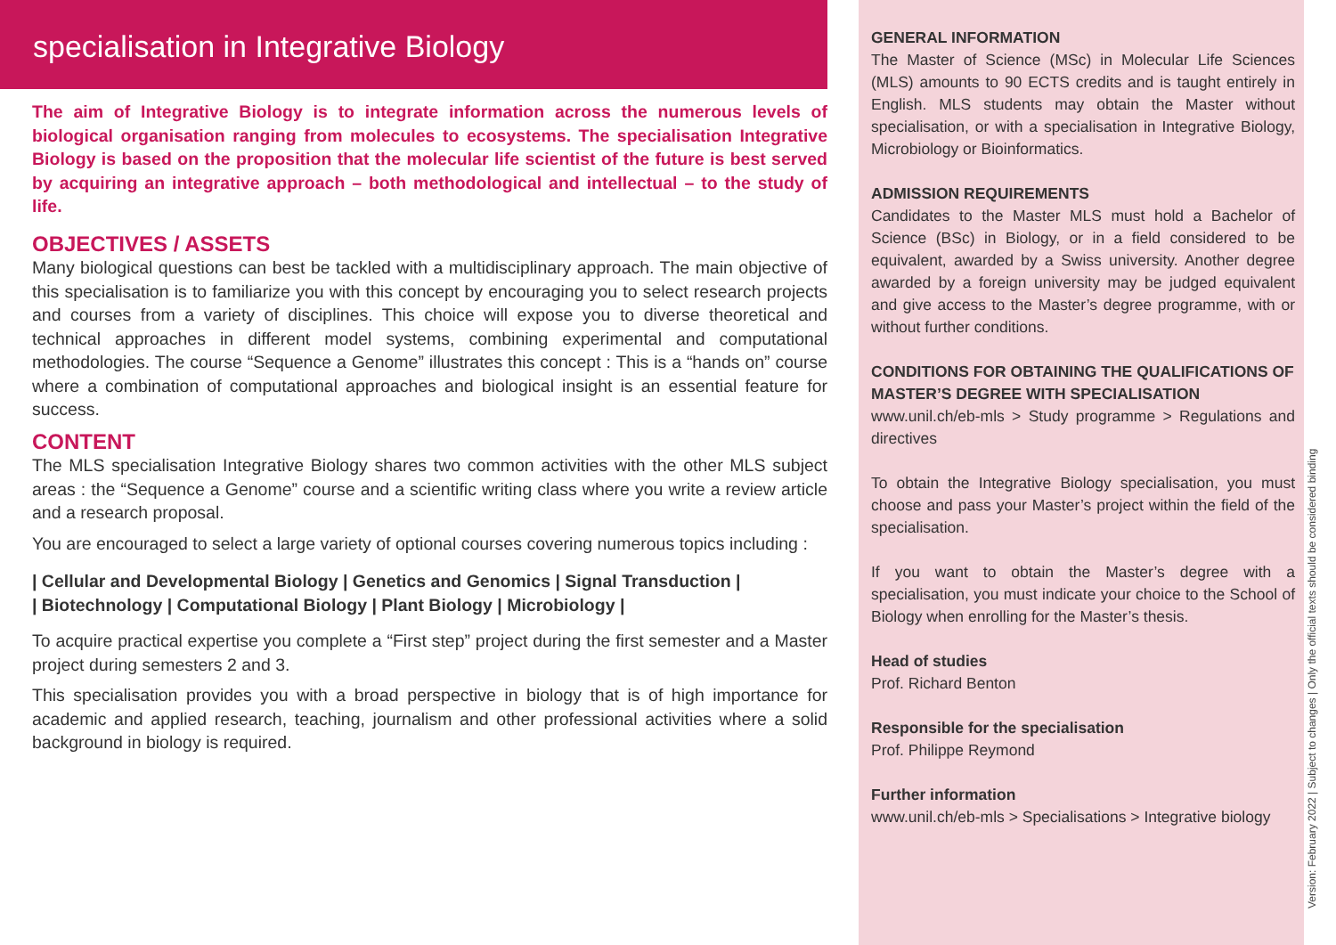specialisation in Integrative Biology
The aim of Integrative Biology is to integrate information across the numerous levels of biological organisation ranging from molecules to ecosystems. The specialisation Integrative Biology is based on the proposition that the molecular life scientist of the future is best served by acquiring an integrative approach – both methodological and intellectual – to the study of life.
OBJECTIVES / ASSETS
Many biological questions can best be tackled with a multidisciplinary approach. The main objective of this specialisation is to familiarize you with this concept by encouraging you to select research projects and courses from a variety of disciplines. This choice will expose you to diverse theoretical and technical approaches in different model systems, combining experimental and computational methodologies. The course “Sequence a Genome” illustrates this concept : This is a “hands on” course where a combination of computational approaches and biological insight is an essential feature for success.
CONTENT
The MLS specialisation Integrative Biology shares two common activities with the other MLS subject areas : the “Sequence a Genome” course and a scientific writing class where you write a review article and a research proposal.
You are encouraged to select a large variety of optional courses covering numerous topics including :
| Cellular and Developmental Biology | Genetics and Genomics | Signal Transduction |
| Biotechnology | Computational Biology | Plant Biology | Microbiology |
To acquire practical expertise you complete a “First step” project during the first semester and a Master project during semesters 2 and 3.
This specialisation provides you with a broad perspective in biology that is of high importance for academic and applied research, teaching, journalism and other professional activities where a solid background in biology is required.
GENERAL INFORMATION
The Master of Science (MSc) in Molecular Life Sciences (MLS) amounts to 90 ECTS credits and is taught entirely in English. MLS students may obtain the Master without specialisation, or with a specialisation in Integrative Biology, Microbiology or Bioinformatics.
ADMISSION REQUIREMENTS
Candidates to the Master MLS must hold a Bachelor of Science (BSc) in Biology, or in a field considered to be equivalent, awarded by a Swiss university. Another degree awarded by a foreign university may be judged equivalent and give access to the Master’s degree programme, with or without further conditions.
CONDITIONS FOR OBTAINING THE QUALIFICATIONS OF MASTER’S DEGREE WITH SPECIALISATION
www.unil.ch/eb-mls > Study programme > Regulations and directives
To obtain the Integrative Biology specialisation, you must choose and pass your Master’s project within the field of the specialisation.
If you want to obtain the Master’s degree with a specialisation, you must indicate your choice to the School of Biology when enrolling for the Master’s thesis.
Head of studies
Prof. Richard Benton
Responsible for the specialisation
Prof. Philippe Reymond
Further information
www.unil.ch/eb-mls > Specialisations > Integrative biology
Version: February 2022 | Subject to changes | Only the official texts should be considered binding